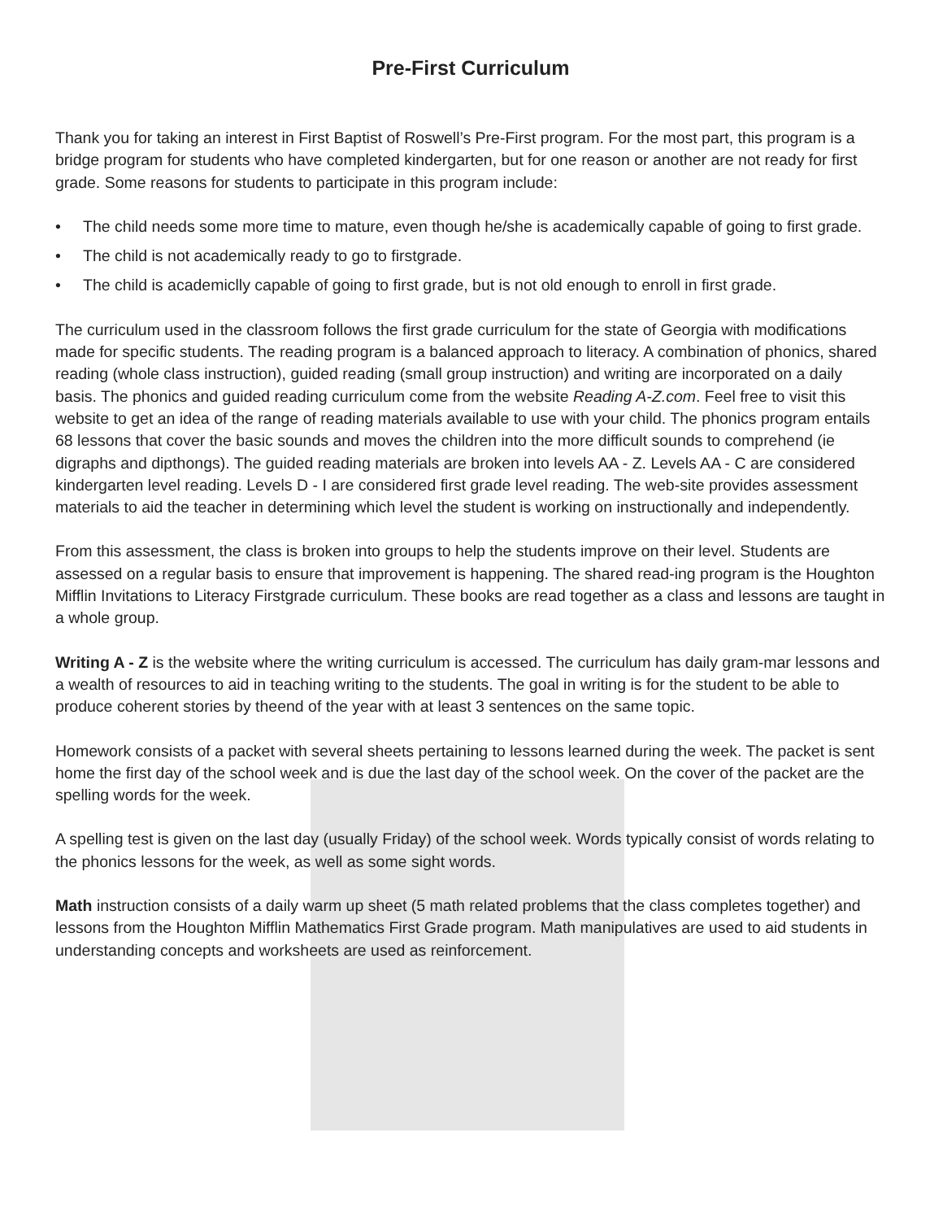Pre-First Curriculum
Thank you for taking an interest in First Baptist of Roswell’s Pre-First program. For the most part, this program is a bridge program for students who have completed kindergarten, but for one reason or another are not ready for first grade. Some reasons for students to participate in this program include:
• The child needs some more time to mature, even though he/she is academically capable of going to first grade.
• The child is not academically ready to go to firstgrade.
• The child is academiclly capable of going to first grade, but is not old enough to enroll in first grade.
The curriculum used in the classroom follows the first grade curriculum for the state of Georgia with modifications made for specific students. The reading program is a balanced approach to literacy. A combination of phonics, shared reading (whole class instruction), guided reading (small group instruction) and writing are incorporated on a daily basis. The phonics and guided reading curriculum come from the website Reading A-Z.com. Feel free to visit this website to get an idea of the range of reading materials available to use with your child. The phonics program entails 68 lessons that cover the basic sounds and moves the children into the more difficult sounds to comprehend (ie digraphs and dipthongs). The guided reading materials are broken into levels AA - Z. Levels AA - C are considered kindergarten level reading. Levels D - I are considered first grade level reading. The web-site provides assessment materials to aid the teacher in determining which level the student is working on instructionally and independently.
From this assessment, the class is broken into groups to help the students improve on their level. Students are assessed on a regular basis to ensure that improvement is happening. The shared read-ing program is the Houghton Mifflin Invitations to Literacy Firstgrade curriculum. These books are read together as a class and lessons are taught in a whole group.
Writing A - Z is the website where the writing curriculum is accessed. The curriculum has daily gram-mar lessons and a wealth of resources to aid in teaching writing to the students. The goal in writing is for the student to be able to produce coherent stories by theend of the year with at least 3 sentences on the same topic.
Homework consists of a packet with several sheets pertaining to lessons learned during the week. The packet is sent home the first day of the school week and is due the last day of the school week. On the cover of the packet are the spelling words for the week.
A spelling test is given on the last day (usually Friday) of the school week. Words typically consist of words relating to the phonics lessons for the week, as well as some sight words.
Math instruction consists of a daily warm up sheet (5 math related problems that the class completes together) and lessons from the Houghton Mifflin Mathematics First Grade program. Math manipulatives are used to aid students in understanding concepts and worksheets are used as reinforcement.